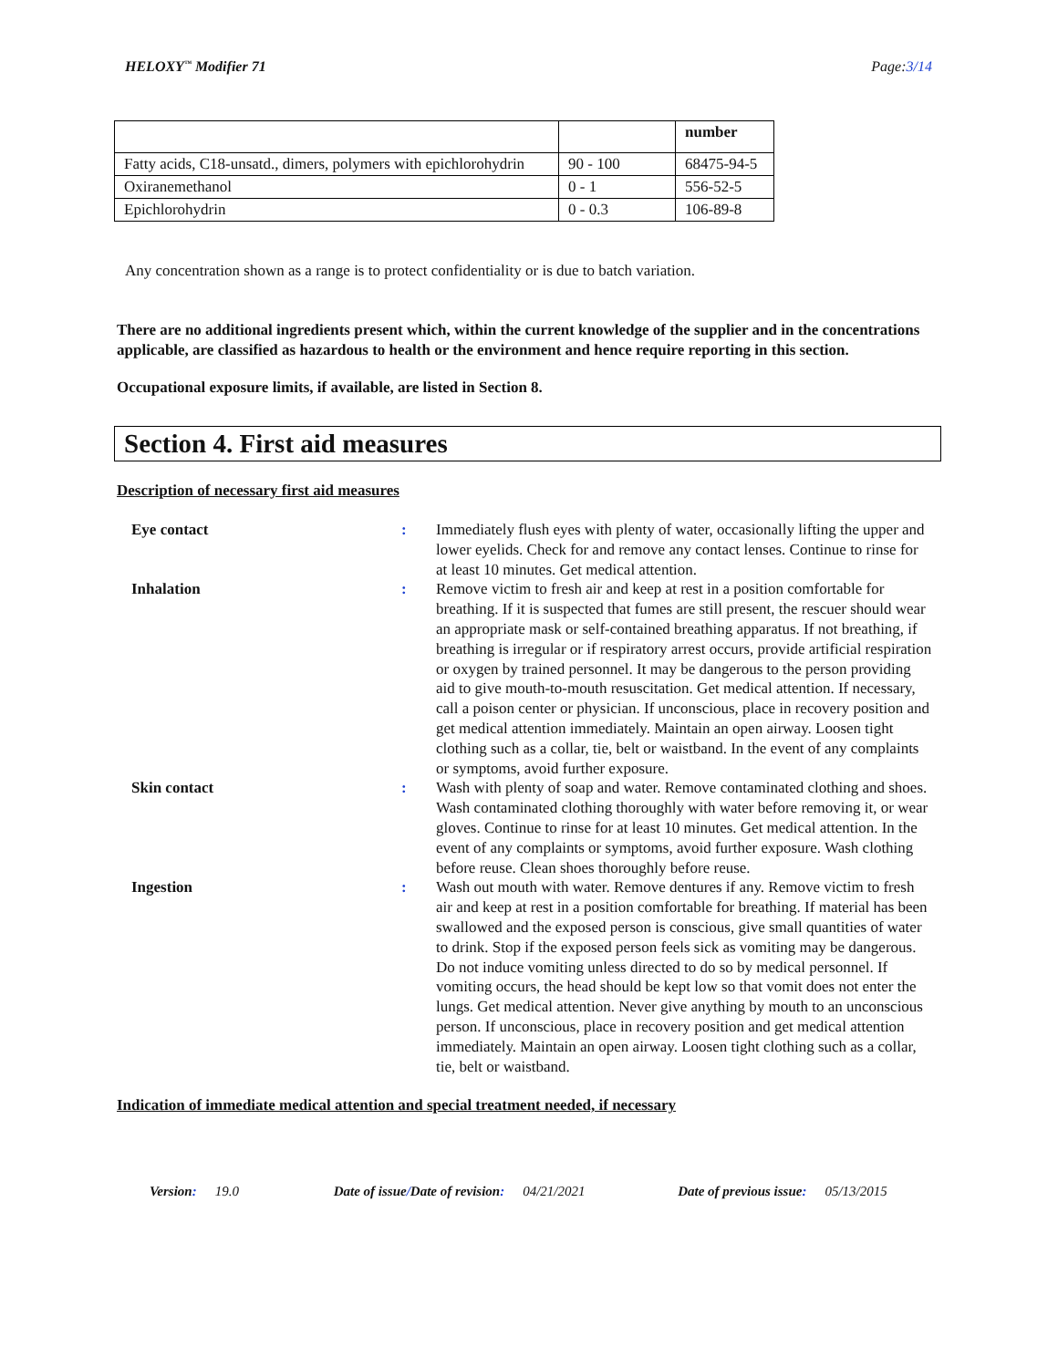HELOXY<sup>™</sup> Modifier 71 Page:3/14
| | | number |
| Fatty acids, C18-unsatd., dimers, polymers with epichlorohydrin | 90 - 100 | 68475-94-5 |
| Oxiranemethanol | 0 - 1 | 556-52-5 |
| Epichlorohydrin | 0 - 0.3 | 106-89-8 |
Any concentration shown as a range is to protect confidentiality or is due to batch variation.
There are no additional ingredients present which, within the current knowledge of the supplier and in the concentrations applicable, are classified as hazardous to health or the environment and hence require reporting in this section.
Occupational exposure limits, if available, are listed in Section 8.
Section 4. First aid measures
Description of necessary first aid measures
| Eye contact | : | Immediately flush eyes with plenty of water, occasionally lifting the upper and lower eyelids. Check for and remove any contact lenses. Continue to rinse for at least 10 minutes. Get medical attention. |
| Inhalation | : | Remove victim to fresh air and keep at rest in a position comfortable for breathing. If it is suspected that fumes are still present, the rescuer should wear an appropriate mask or self-contained breathing apparatus. If not breathing, if breathing is irregular or if respiratory arrest occurs, provide artificial respiration or oxygen by trained personnel. It may be dangerous to the person providing aid to give mouth-to-mouth resuscitation. Get medical attention. If necessary, call a poison center or physician. If unconscious, place in recovery position and get medical attention immediately. Maintain an open airway. Loosen tight clothing such as a collar, tie, belt or waistband. In the event of any complaints or symptoms, avoid further exposure. |
| Skin contact | : | Wash with plenty of soap and water. Remove contaminated clothing and shoes. Wash contaminated clothing thoroughly with water before removing it, or wear gloves. Continue to rinse for at least 10 minutes. Get medical attention. In the event of any complaints or symptoms, avoid further exposure. Wash clothing before reuse. Clean shoes thoroughly before reuse. |
| Ingestion | : | Wash out mouth with water. Remove dentures if any. Remove victim to fresh air and keep at rest in a position comfortable for breathing. If material has been swallowed and the exposed person is conscious, give small quantities of water to drink. Stop if the exposed person feels sick as vomiting may be dangerous. Do not induce vomiting unless directed to do so by medical personnel. If vomiting occurs, the head should be kept low so that vomit does not enter the lungs. Get medical attention. Never give anything by mouth to an unconscious person. If unconscious, place in recovery position and get medical attention immediately. Maintain an open airway. Loosen tight clothing such as a collar, tie, belt or waistband. |
Indication of immediate medical attention and special treatment needed, if necessary
Version: 19.0 Date of issue/Date of revision: 04/21/2021 Date of previous issue: 05/13/2015